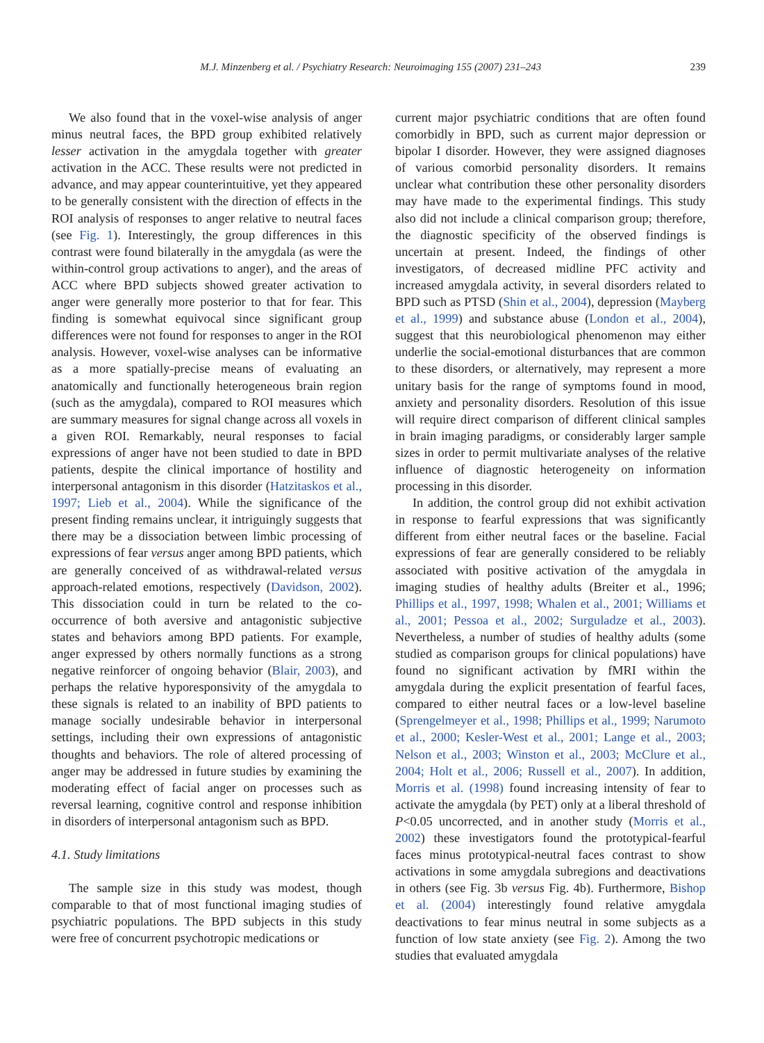M.J. Minzenberg et al. / Psychiatry Research: Neuroimaging 155 (2007) 231–243 239
We also found that in the voxel-wise analysis of anger minus neutral faces, the BPD group exhibited relatively lesser activation in the amygdala together with greater activation in the ACC. These results were not predicted in advance, and may appear counterintuitive, yet they appeared to be generally consistent with the direction of effects in the ROI analysis of responses to anger relative to neutral faces (see Fig. 1). Interestingly, the group differences in this contrast were found bilaterally in the amygdala (as were the within-control group activations to anger), and the areas of ACC where BPD subjects showed greater activation to anger were generally more posterior to that for fear. This finding is somewhat equivocal since significant group differences were not found for responses to anger in the ROI analysis. However, voxel-wise analyses can be informative as a more spatially-precise means of evaluating an anatomically and functionally heterogeneous brain region (such as the amygdala), compared to ROI measures which are summary measures for signal change across all voxels in a given ROI. Remarkably, neural responses to facial expressions of anger have not been studied to date in BPD patients, despite the clinical importance of hostility and interpersonal antagonism in this disorder (Hatzitaskos et al., 1997; Lieb et al., 2004). While the significance of the present finding remains unclear, it intriguingly suggests that there may be a dissociation between limbic processing of expressions of fear versus anger among BPD patients, which are generally conceived of as withdrawal-related versus approach-related emotions, respectively (Davidson, 2002). This dissociation could in turn be related to the co-occurrence of both aversive and antagonistic subjective states and behaviors among BPD patients. For example, anger expressed by others normally functions as a strong negative reinforcer of ongoing behavior (Blair, 2003), and perhaps the relative hyporesponsivity of the amygdala to these signals is related to an inability of BPD patients to manage socially undesirable behavior in interpersonal settings, including their own expressions of antagonistic thoughts and behaviors. The role of altered processing of anger may be addressed in future studies by examining the moderating effect of facial anger on processes such as reversal learning, cognitive control and response inhibition in disorders of interpersonal antagonism such as BPD.
4.1. Study limitations
The sample size in this study was modest, though comparable to that of most functional imaging studies of psychiatric populations. The BPD subjects in this study were free of concurrent psychotropic medications or
current major psychiatric conditions that are often found comorbidly in BPD, such as current major depression or bipolar I disorder. However, they were assigned diagnoses of various comorbid personality disorders. It remains unclear what contribution these other personality disorders may have made to the experimental findings. This study also did not include a clinical comparison group; therefore, the diagnostic specificity of the observed findings is uncertain at present. Indeed, the findings of other investigators, of decreased midline PFC activity and increased amygdala activity, in several disorders related to BPD such as PTSD (Shin et al., 2004), depression (Mayberg et al., 1999) and substance abuse (London et al., 2004), suggest that this neurobiological phenomenon may either underlie the social-emotional disturbances that are common to these disorders, or alternatively, may represent a more unitary basis for the range of symptoms found in mood, anxiety and personality disorders. Resolution of this issue will require direct comparison of different clinical samples in brain imaging paradigms, or considerably larger sample sizes in order to permit multivariate analyses of the relative influence of diagnostic heterogeneity on information processing in this disorder.
In addition, the control group did not exhibit activation in response to fearful expressions that was significantly different from either neutral faces or the baseline. Facial expressions of fear are generally considered to be reliably associated with positive activation of the amygdala in imaging studies of healthy adults (Breiter et al., 1996; Phillips et al., 1997, 1998; Whalen et al., 2001; Williams et al., 2001; Pessoa et al., 2002; Surguladze et al., 2003). Nevertheless, a number of studies of healthy adults (some studied as comparison groups for clinical populations) have found no significant activation by fMRI within the amygdala during the explicit presentation of fearful faces, compared to either neutral faces or a low-level baseline (Sprengelmeyer et al., 1998; Phillips et al., 1999; Narumoto et al., 2000; Kesler-West et al., 2001; Lange et al., 2003; Nelson et al., 2003; Winston et al., 2003; McClure et al., 2004; Holt et al., 2006; Russell et al., 2007). In addition, Morris et al. (1998) found increasing intensity of fear to activate the amygdala (by PET) only at a liberal threshold of P<0.05 uncorrected, and in another study (Morris et al., 2002) these investigators found the prototypical-fearful faces minus prototypical-neutral faces contrast to show activations in some amygdala subregions and deactivations in others (see Fig. 3b versus Fig. 4b). Furthermore, Bishop et al. (2004) interestingly found relative amygdala deactivations to fear minus neutral in some subjects as a function of low state anxiety (see Fig. 2). Among the two studies that evaluated amygdala